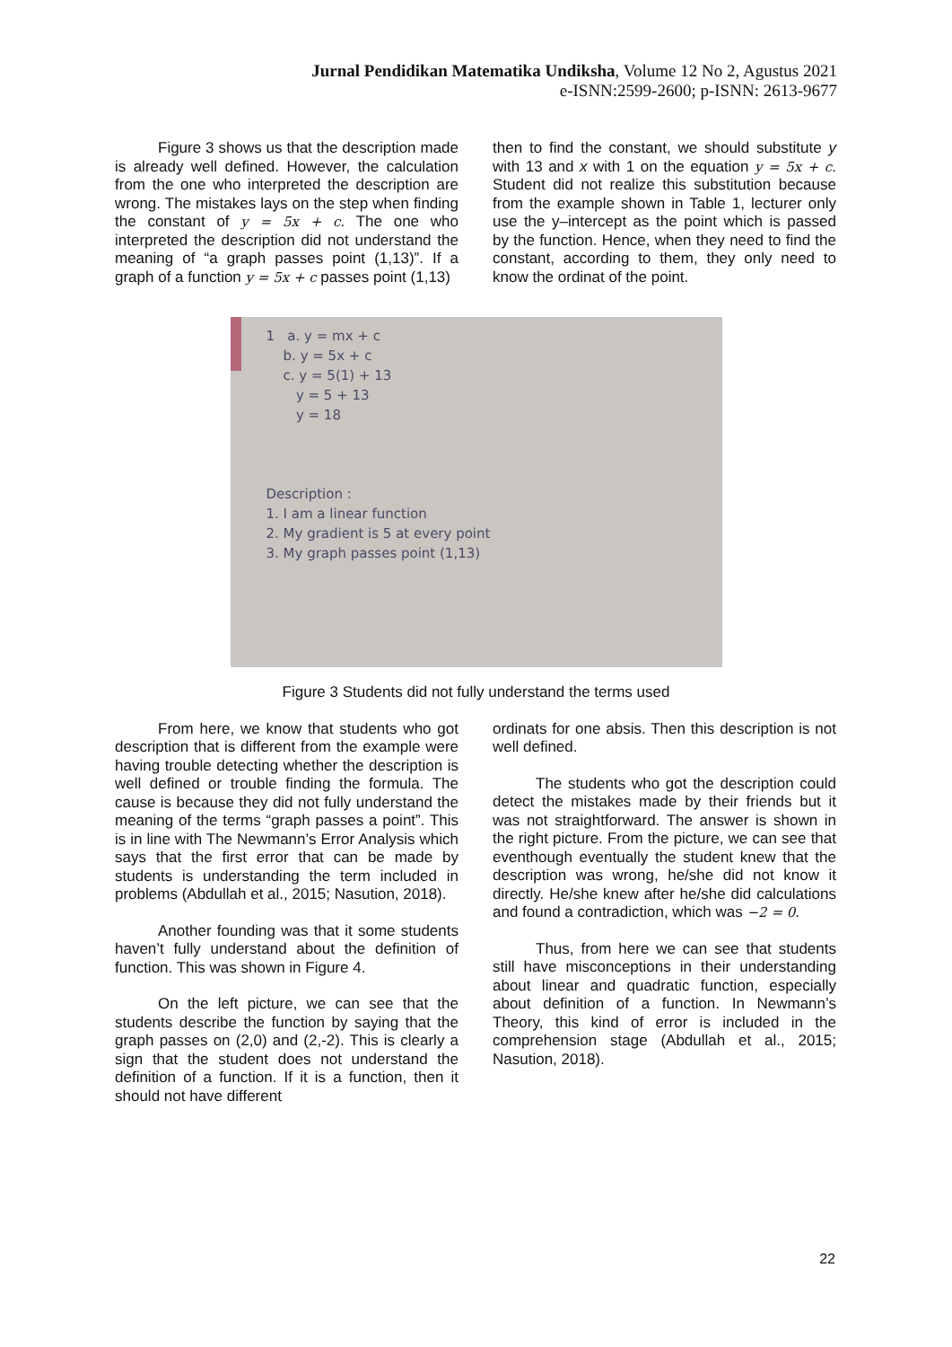Jurnal Pendidikan Matematika Undiksha, Volume 12 No 2, Agustus 2021
e-ISNN:2599-2600; p-ISNN: 2613-9677
Figure 3 shows us that the description made is already well defined. However, the calculation from the one who interpreted the description are wrong. The mistakes lays on the step when finding the constant of y = 5x + c. The one who interpreted the description did not understand the meaning of “a graph passes point (1,13)”. If a graph of a function y = 5x + c passes point (1,13)
then to find the constant, we should substitute y with 13 and x with 1 on the equation y = 5x + c. Student did not realize this substitution because from the example shown in Table 1, lecturer only use the y–intercept as the point which is passed by the function. Hence, when they need to find the constant, according to them, they only need to know the ordinat of the point.
1 a. y = mx + c
b. y = 5x + c
c. y = 5(1) + 13
y = 5 + 13
y = 18
Description :
1. I am a linear function
2. My gradient is 5 at every point
3. My graph passes point (1,13)
Figure 3 Students did not fully understand the terms used
From here, we know that students who got description that is different from the example were having trouble detecting whether the description is well defined or trouble finding the formula. The cause is because they did not fully understand the meaning of the terms “graph passes a point”. This is in line with The Newmann’s Error Analysis which says that the first error that can be made by students is understanding the term included in problems (Abdullah et al., 2015; Nasution, 2018).
Another founding was that it some students haven’t fully understand about the definition of function. This was shown in Figure 4.
On the left picture, we can see that the students describe the function by saying that the graph passes on (2,0) and (2,-2). This is clearly a sign that the student does not understand the definition of a function. If it is a function, then it should not have different
ordinats for one absis. Then this description is not well defined.
The students who got the description could detect the mistakes made by their friends but it was not straightforward. The answer is shown in the right picture. From the picture, we can see that eventhough eventually the student knew that the description was wrong, he/she did not know it directly. He/she knew after he/she did calculations and found a contradiction, which was −2 = 0.
Thus, from here we can see that students still have misconceptions in their understanding about linear and quadratic function, especially about definition of a function. In Newmann’s Theory, this kind of error is included in the comprehension stage (Abdullah et al., 2015; Nasution, 2018).
22